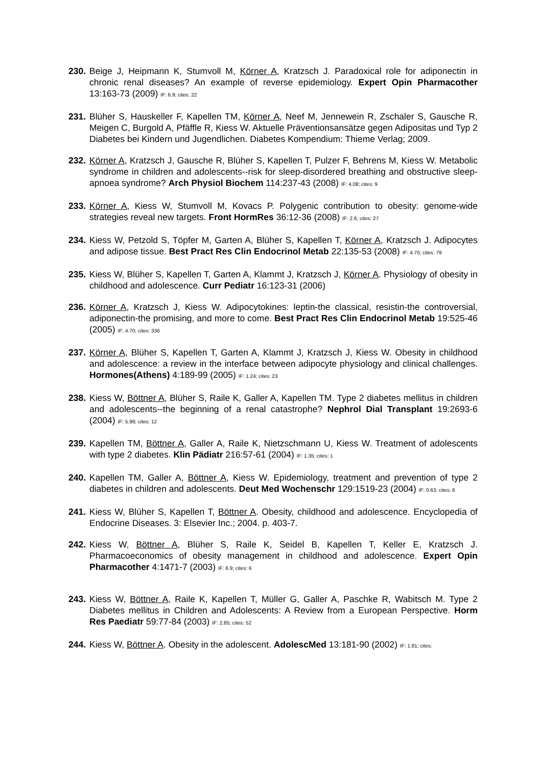230.
Beige J, Heipmann K, Stumvoll M, Körner A, Kratzsch J. Paradoxical role for adiponectin in chronic renal diseases? An example of reverse epidemiology. Expert Opin Pharmacother 13:163-73 (2009) IF: 6.9; cites: 22
231.
Blüher S, Hauskeller F, Kapellen TM, Körner A, Neef M, Jennewein R, Zschaler S, Gausche R, Meigen C, Burgold A, Pfäffle R, Kiess W. Aktuelle Präventionsansätze gegen Adipositas und Typ 2 Diabetes bei Kindern und Jugendlichen. Diabetes Kompendium: Thieme Verlag; 2009.
232.
Körner A, Kratzsch J, Gausche R, Blüher S, Kapellen T, Pulzer F, Behrens M, Kiess W. Metabolic syndrome in children and adolescents--risk for sleep-disordered breathing and obstructive sleep-apnoea syndrome? Arch Physiol Biochem 114:237-43 (2008) IF: 4.08; cites: 9
233.
Körner A, Kiess W, Stumvoll M, Kovacs P. Polygenic contribution to obesity: genome-wide strategies reveal new targets. Front HormRes 36:12-36 (2008) IF: 2.6; cites: 27
234.
Kiess W, Petzold S, Töpfer M, Garten A, Blüher S, Kapellen T, Körner A, Kratzsch J. Adipocytes and adipose tissue. Best Pract Res Clin Endocrinol Metab 22:135-53 (2008) IF: 4.70; cites: 79
235.
Kiess W, Blüher S, Kapellen T, Garten A, Klammt J, Kratzsch J, Körner A. Physiology of obesity in childhood and adolescence. Curr Pediatr 16:123-31 (2006)
236.
Körner A, Kratzsch J, Kiess W. Adipocytokines: leptin-the classical, resistin-the controversial, adiponectin-the promising, and more to come. Best Pract Res Clin Endocrinol Metab 19:525-46 (2005) IF: 4.70; cites: 336
237.
Körner A, Blüher S, Kapellen T, Garten A, Klammt J, Kratzsch J, Kiess W. Obesity in childhood and adolescence: a review in the interface between adipocyte physiology and clinical challenges. Hormones(Athens) 4:189-99 (2005) IF: 1.24; cites: 23
238.
Kiess W, Böttner A, Blüher S, Raile K, Galler A, Kapellen TM. Type 2 diabetes mellitus in children and adolescents--the beginning of a renal catastrophe? Nephrol Dial Transplant 19:2693-6 (2004) IF: 5.99; cites: 12
239.
Kapellen TM, Böttner A, Galler A, Raile K, Nietzschmann U, Kiess W. Treatment of adolescents with type 2 diabetes. Klin Pädiatr 216:57-61 (2004) IF: 1.35; cites: 1
240.
Kapellen TM, Galler A, Böttner A, Kiess W. Epidemiology, treatment and prevention of type 2 diabetes in children and adolescents. Deut Med Wochenschr 129:1519-23 (2004) IF: 0.63; cites: 6
241.
Kiess W, Blüher S, Kapellen T, Böttner A. Obesity, childhood and adolescence. Encyclopedia of Endocrine Diseases. 3: Elsevier Inc.; 2004. p. 403-7.
242.
Kiess W, Böttner A, Blüher S, Raile K, Seidel B, Kapellen T, Keller E, Kratzsch J. Pharmacoeconomics of obesity management in childhood and adolescence. Expert Opin Pharmacother 4:1471-7 (2003) IF: 6.9; cites: 6
243.
Kiess W, Böttner A, Raile K, Kapellen T, Müller G, Galler A, Paschke R, Wabitsch M. Type 2 Diabetes mellitus in Children and Adolescents: A Review from a European Perspective. Horm Res Paediatr 59:77-84 (2003) IF: 2.85; cites: 52
244.
Kiess W, Böttner A. Obesity in the adolescent. AdolescMed 13:181-90 (2002) IF: 1.81; cites: